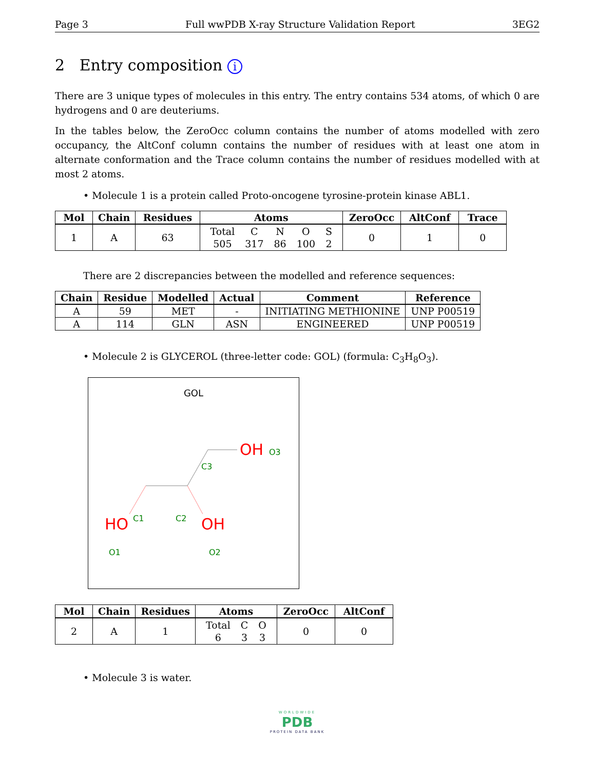Page 3 Full wwPDB X-ray Structure Validation Report 3EG2
2 Entry composition i
There are 3 unique types of molecules in this entry. The entry contains 534 atoms, of which 0 are hydrogens and 0 are deuteriums.
In the tables below, the ZeroOcc column contains the number of atoms modelled with zero occupancy, the AltConf column contains the number of residues with at least one atom in alternate conformation and the Trace column contains the number of residues modelled with at most 2 atoms.
• Molecule 1 is a protein called Proto-oncogene tyrosine-protein kinase ABL1.
| Mol | Chain | Residues | Atoms | ZeroOcc | AltConf | Trace |
| --- | --- | --- | --- | --- | --- | --- |
| 1 | A | 63 | / Total / C / N / O / S / / 505 / 317 / 86 / 100 / 2 / | 0 | 1 | 0 |
There are 2 discrepancies between the modelled and reference sequences:
| Chain | Residue | Modelled | Actual | Comment | Reference |
| --- | --- | --- | --- | --- | --- |
| A | 59 | MET | - | INITIATING METHIONINE | UNP P00519 |
| A | 114 | GLN | ASN | ENGINEERED | UNP P00519 |
• Molecule 2 is GLYCEROL (three-letter code: GOL) (formula: C<sub>3</sub>H<sub>8</sub>O<sub>3</sub>).
GOL
C3
OH
O3
C1
C2
HO
OH
O1
O2
| Mol | Chain | Residues | Atoms | ZeroOcc | AltConf |
| --- | --- | --- | --- | --- | --- |
| 2 | A | 1 | / Total / C / O / / 6 / 3 / 3 / | 0 | 0 |
• Molecule 3 is water.
WORLDWIDE
PDB
PROTEIN DATA BANK